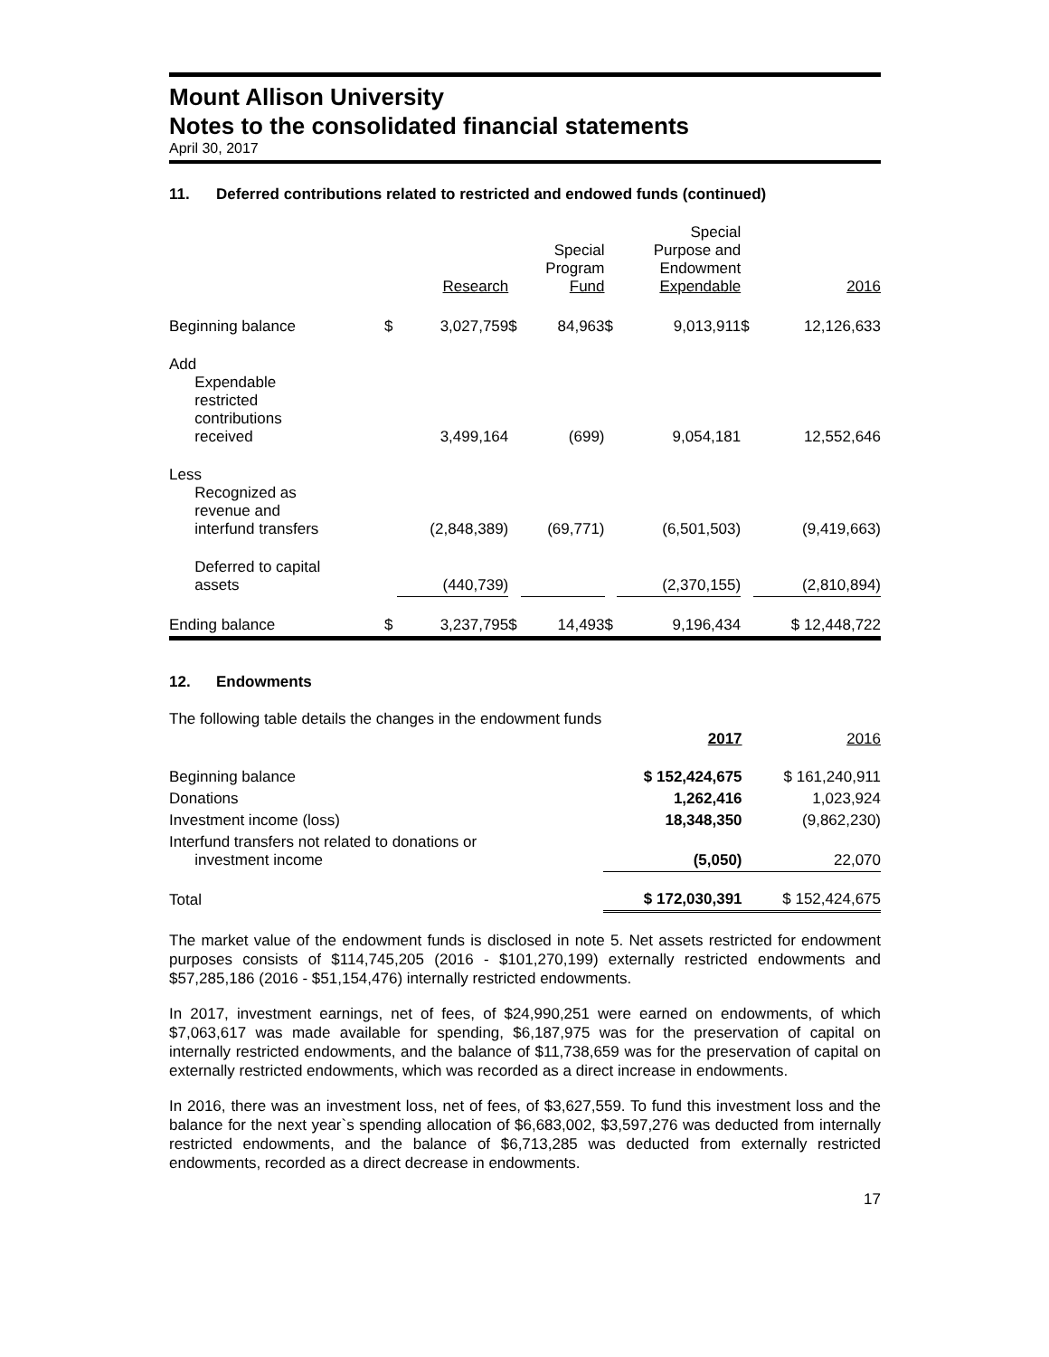Mount Allison University
Notes to the consolidated financial statements
April 30, 2017
11. Deferred contributions related to restricted and endowed funds (continued)
| | | Research | | Special Program Fund | | Special Purpose and Endowment Expendable | | 2016 |
| --- | --- | --- | --- | --- | --- | --- | --- | --- |
| Beginning balance | $ | 3,027,759 | $ | 84,963 | $ | 9,013,911 | $ | 12,126,633 |
| Add Expendable restricted contributions received | | 3,499,164 | | (699) | | 9,054,181 | | 12,552,646 |
| Less Recognized as revenue and interfund transfers | | (2,848,389) | | (69,771) | | (6,501,503) | | (9,419,663) |
| Deferred to capital assets | | (440,739) | | | | (2,370,155) | | (2,810,894) |
| Ending balance | $ | 3,237,795 | $ | 14,493 | $ | 9,196,434 | | $ 12,448,722 |
12. Endowments
The following table details the changes in the endowment funds
| | 2017 | 2016 |
| --- | --- | --- |
| Beginning balance | $ 152,424,675 | $ 161,240,911 |
| Donations | 1,262,416 | 1,023,924 |
| Investment income (loss) | 18,348,350 | (9,862,230) |
| Interfund transfers not related to donations or investment income | (5,050) | 22,070 |
| Total | $ 172,030,391 | $ 152,424,675 |
The market value of the endowment funds is disclosed in note 5. Net assets restricted for endowment purposes consists of $114,745,205 (2016 - $101,270,199) externally restricted endowments and $57,285,186 (2016 - $51,154,476) internally restricted endowments.
In 2017, investment earnings, net of fees, of $24,990,251 were earned on endowments, of which $7,063,617 was made available for spending, $6,187,975 was for the preservation of capital on internally restricted endowments, and the balance of $11,738,659 was for the preservation of capital on externally restricted endowments, which was recorded as a direct increase in endowments.
In 2016, there was an investment loss, net of fees, of $3,627,559. To fund this investment loss and the balance for the next year`s spending allocation of $6,683,002, $3,597,276 was deducted from internally restricted endowments, and the balance of $6,713,285 was deducted from externally restricted endowments, recorded as a direct decrease in endowments.
17